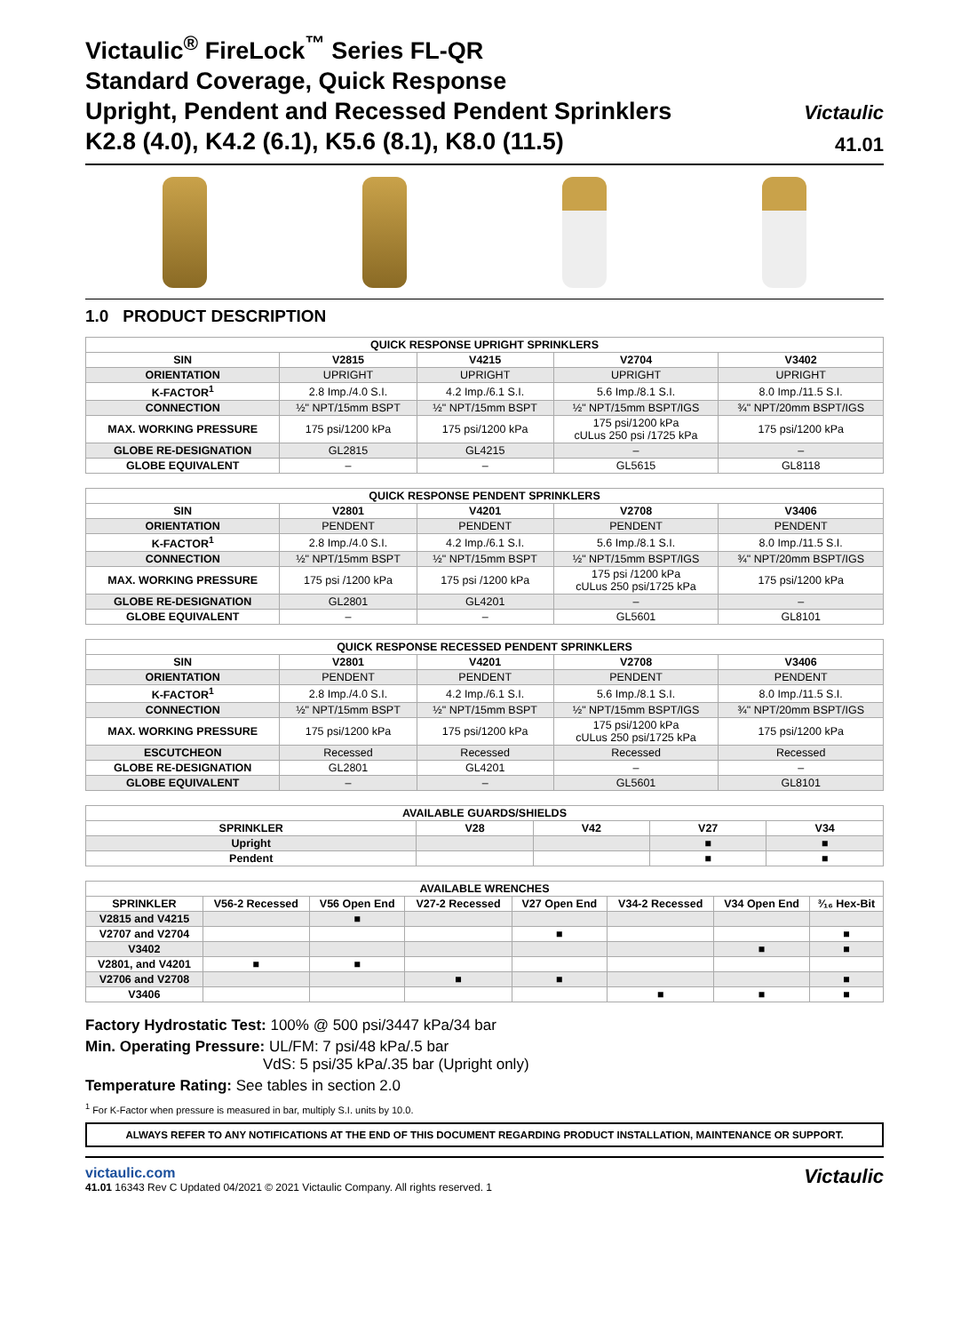Victaulic<sup>®</sup> FireLock<sup>™</sup> Series FL-QR
Standard Coverage, Quick Response
Upright, Pendent and Recessed Pendent Sprinklers
K2.8 (4.0), K4.2 (6.1), K5.6 (8.1), K8.0 (11.5)
Victaulic
41.01
1.0 PRODUCT DESCRIPTION
| QUICK RESPONSE UPRIGHT SPRINKLERS | | | | |
| --- | --- | --- | --- | --- |
| SIN | V2815 | V4215 | V2704 | V3402 |
| ORIENTATION | UPRIGHT | UPRIGHT | UPRIGHT | UPRIGHT |
| K-FACTOR<sup>1</sup> | 2.8 Imp./4.0 S.I. | 4.2 Imp./6.1 S.I. | 5.6 Imp./8.1 S.I. | 8.0 Imp./11.5 S.I. |
| CONNECTION | ½" NPT/15mm BSPT | ½" NPT/15mm BSPT | ½" NPT/15mm BSPT/IGS | ¾" NPT/20mm BSPT/IGS |
| MAX. WORKING PRESSURE | 175 psi/1200 kPa | 175 psi/1200 kPa | 175 psi/1200 kPa cULus 250 psi /1725 kPa | 175 psi/1200 kPa |
| GLOBE RE-DESIGNATION | GL2815 | GL4215 | – | – |
| GLOBE EQUIVALENT | – | – | GL5615 | GL8118 |
| QUICK RESPONSE PENDENT SPRINKLERS | | | | |
| --- | --- | --- | --- | --- |
| SIN | V2801 | V4201 | V2708 | V3406 |
| ORIENTATION | PENDENT | PENDENT | PENDENT | PENDENT |
| K-FACTOR<sup>1</sup> | 2.8 Imp./4.0 S.I. | 4.2 Imp./6.1 S.I. | 5.6 Imp./8.1 S.I. | 8.0 Imp./11.5 S.I. |
| CONNECTION | ½" NPT/15mm BSPT | ½" NPT/15mm BSPT | ½" NPT/15mm BSPT/IGS | ¾" NPT/20mm BSPT/IGS |
| MAX. WORKING PRESSURE | 175 psi /1200 kPa | 175 psi /1200 kPa | 175 psi /1200 kPa cULus 250 psi/1725 kPa | 175 psi/1200 kPa |
| GLOBE RE-DESIGNATION | GL2801 | GL4201 | – | – |
| GLOBE EQUIVALENT | – | – | GL5601 | GL8101 |
| QUICK RESPONSE RECESSED PENDENT SPRINKLERS | | | | |
| --- | --- | --- | --- | --- |
| SIN | V2801 | V4201 | V2708 | V3406 |
| ORIENTATION | PENDENT | PENDENT | PENDENT | PENDENT |
| K-FACTOR<sup>1</sup> | 2.8 Imp./4.0 S.I. | 4.2 Imp./6.1 S.I. | 5.6 Imp./8.1 S.I. | 8.0 Imp./11.5 S.I. |
| CONNECTION | ½" NPT/15mm BSPT | ½" NPT/15mm BSPT | ½" NPT/15mm BSPT/IGS | ¾" NPT/20mm BSPT/IGS |
| MAX. WORKING PRESSURE | 175 psi/1200 kPa | 175 psi/1200 kPa | 175 psi/1200 kPa cULus 250 psi/1725 kPa | 175 psi/1200 kPa |
| ESCUTCHEON | Recessed | Recessed | Recessed | Recessed |
| GLOBE RE-DESIGNATION | GL2801 | GL4201 | – | – |
| GLOBE EQUIVALENT | – | – | GL5601 | GL8101 |
| AVAILABLE GUARDS/SHIELDS | | | | |
| --- | --- | --- | --- | --- |
| SPRINKLER | V28 | V42 | V27 | V34 |
| Upright | | | ■ | ■ |
| Pendent | | | ■ | ■ |
| AVAILABLE WRENCHES | | | | | | | |
| --- | --- | --- | --- | --- | --- | --- | --- |
| SPRINKLER | V56-2 Recessed | V56 Open End | V27-2 Recessed | V27 Open End | V34-2 Recessed | V34 Open End | ³⁄₁₆ Hex-Bit |
| V2815 and V4215 | | ■ | | | | | |
| V2707 and V2704 | | | | ■ | | | ■ |
| V3402 | | | | | | ■ | ■ |
| V2801, and V4201 | ■ | ■ | | | | | |
| V2706 and V2708 | | | ■ | ■ | | | ■ |
| V3406 | | | | | ■ | ■ | ■ |
Factory Hydrostatic Test: 100% @ 500 psi/3447 kPa/34 bar
Min. Operating Pressure: UL/FM: 7 psi/48 kPa/.5 bar
VdS: 5 psi/35 kPa/.35 bar (Upright only)
Temperature Rating: See tables in section 2.0
<sup>1</sup> For K-Factor when pressure is measured in bar, multiply S.I. units by 10.0.
ALWAYS REFER TO ANY NOTIFICATIONS AT THE END OF THIS DOCUMENT REGARDING PRODUCT INSTALLATION, MAINTENANCE OR SUPPORT.
victaulic.com
41.01 16343 Rev C Updated 04/2021 © 2021 Victaulic Company. All rights reserved. 1
Victaulic